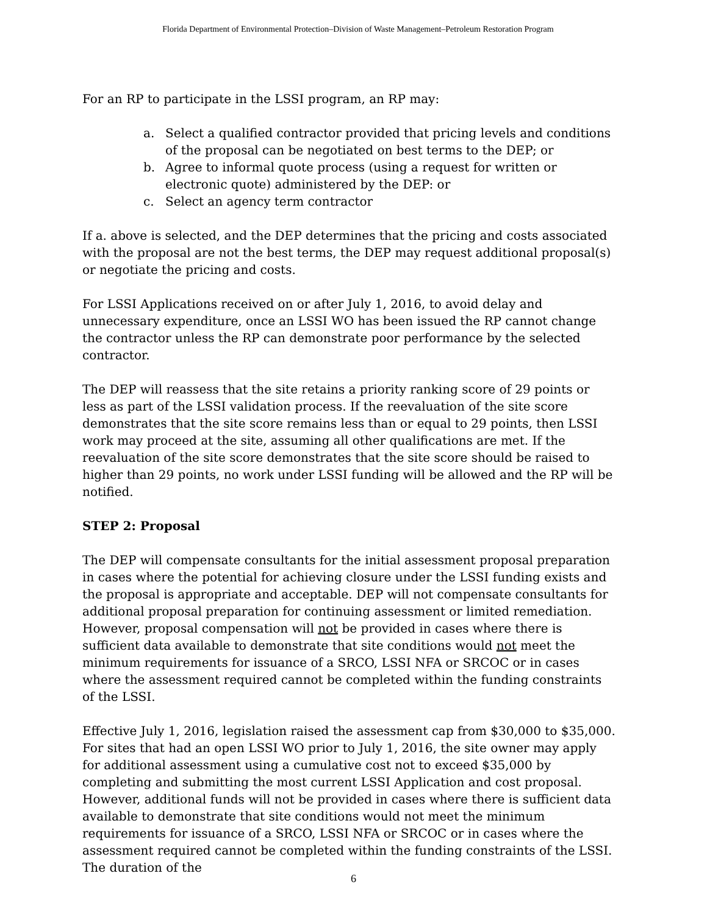Florida Department of Environmental Protection–Division of Waste Management–Petroleum Restoration Program
For an RP to participate in the LSSI program, an RP may:
a. Select a qualified contractor provided that pricing levels and conditions of the proposal can be negotiated on best terms to the DEP; or
b. Agree to informal quote process (using a request for written or electronic quote) administered by the DEP: or
c. Select an agency term contractor
If a. above is selected, and the DEP determines that the pricing and costs associated with the proposal are not the best terms, the DEP may request additional proposal(s) or negotiate the pricing and costs.
For LSSI Applications received on or after July 1, 2016, to avoid delay and unnecessary expenditure, once an LSSI WO has been issued the RP cannot change the contractor unless the RP can demonstrate poor performance by the selected contractor.
The DEP will reassess that the site retains a priority ranking score of 29 points or less as part of the LSSI validation process. If the reevaluation of the site score demonstrates that the site score remains less than or equal to 29 points, then LSSI work may proceed at the site, assuming all other qualifications are met. If the reevaluation of the site score demonstrates that the site score should be raised to higher than 29 points, no work under LSSI funding will be allowed and the RP will be notified.
STEP 2: Proposal
The DEP will compensate consultants for the initial assessment proposal preparation in cases where the potential for achieving closure under the LSSI funding exists and the proposal is appropriate and acceptable. DEP will not compensate consultants for additional proposal preparation for continuing assessment or limited remediation. However, proposal compensation will not be provided in cases where there is sufficient data available to demonstrate that site conditions would not meet the minimum requirements for issuance of a SRCO, LSSI NFA or SRCOC or in cases where the assessment required cannot be completed within the funding constraints of the LSSI.
Effective July 1, 2016, legislation raised the assessment cap from $30,000 to $35,000. For sites that had an open LSSI WO prior to July 1, 2016, the site owner may apply for additional assessment using a cumulative cost not to exceed $35,000 by completing and submitting the most current LSSI Application and cost proposal. However, additional funds will not be provided in cases where there is sufficient data available to demonstrate that site conditions would not meet the minimum requirements for issuance of a SRCO, LSSI NFA or SRCOC or in cases where the assessment required cannot be completed within the funding constraints of the LSSI. The duration of the
6